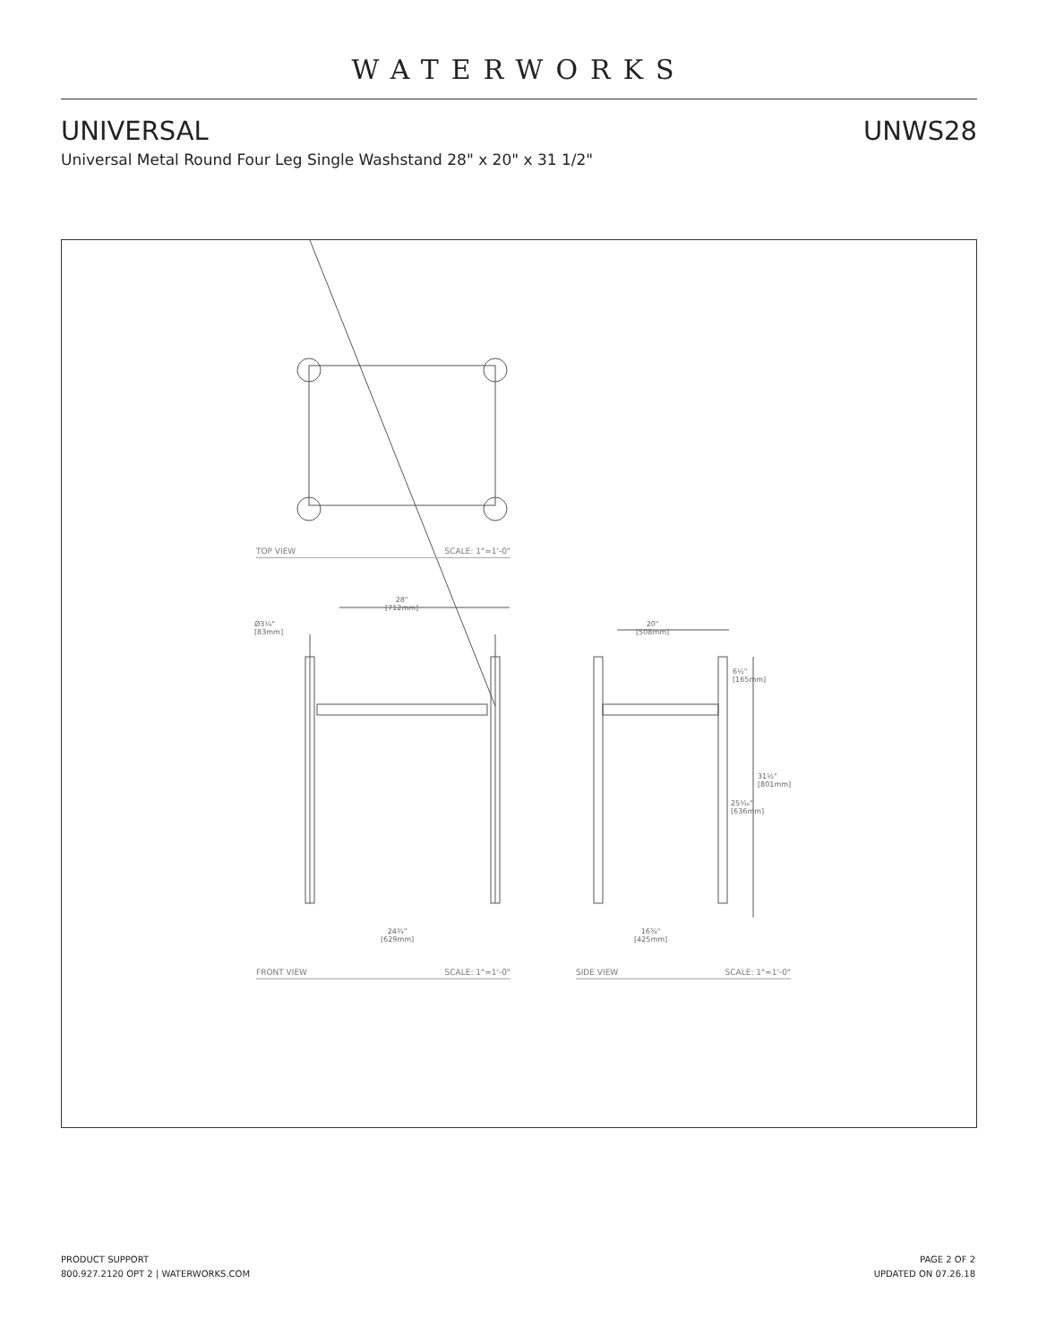WATERWORKS
UNIVERSAL UNWS28
Universal Metal Round Four Leg Single Washstand 28" x 20" x 31 1/2"
TOP VIEW SCALE: 1"=1'-0"
28"
[712mm]
Ø3¼"
[83mm]
20"
[508mm]
6½"
[165mm]
31½"
[801mm]
25⁵⁄₁₆"
[636mm]
24¾"
[629mm]
16¾"
[425mm]
FRONT VIEW SCALE: 1"=1'-0" SIDE VIEW SCALE: 1"=1'-0"
PRODUCT SUPPORT
800.927.2120 OPT 2 | WATERWORKS.COM
PAGE 2 OF 2
UPDATED ON 07.26.18